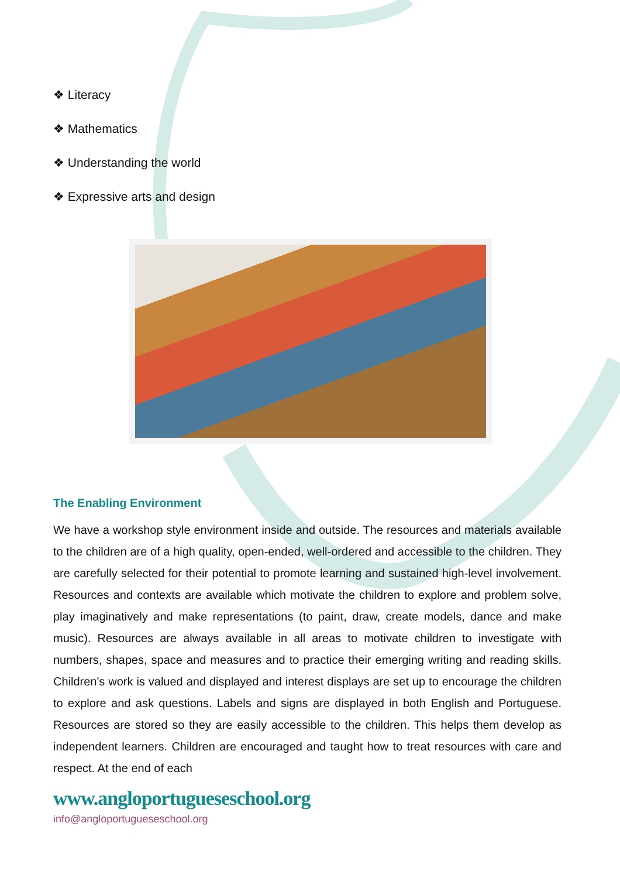❖ Literacy
❖ Mathematics
❖ Understanding the world
❖ Expressive arts and design
The Enabling Environment
We have a workshop style environment inside and outside. The resources and materials available to the children are of a high quality, open-ended, well-ordered and accessible to the children. They are carefully selected for their potential to promote learning and sustained high-level involvement. Resources and contexts are available which motivate the children to explore and problem solve, play imaginatively and make representations (to paint, draw, create models, dance and make music). Resources are always available in all areas to motivate children to investigate with numbers, shapes, space and measures and to practice their emerging writing and reading skills. Children's work is valued and displayed and interest displays are set up to encourage the children to explore and ask questions. Labels and signs are displayed in both English and Portuguese. Resources are stored so they are easily accessible to the children. This helps them develop as independent learners. Children are encouraged and taught how to treat resources with care and respect. At the end of each
www.angloportugueseschool.org
info@angloportugueseschool.org